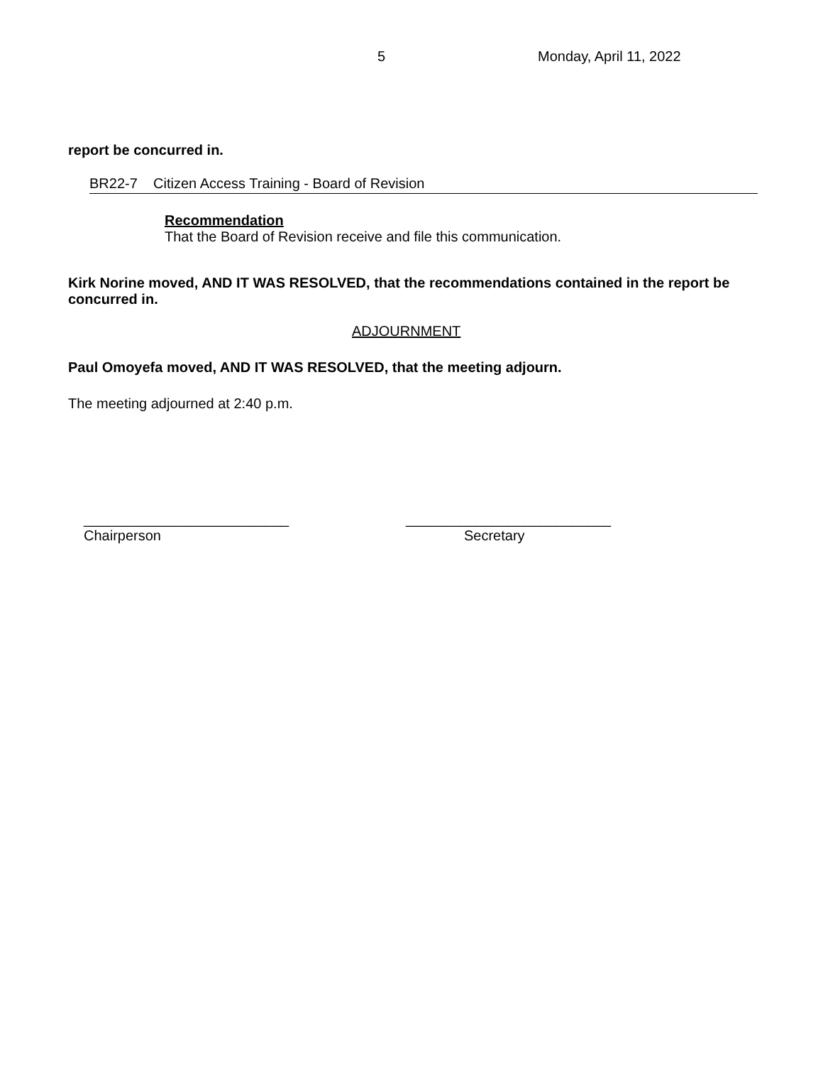5 Monday, April 11, 2022
report be concurred in.
BR22-7 Citizen Access Training - Board of Revision
Recommendation
That the Board of Revision receive and file this communication.
Kirk Norine moved, AND IT WAS RESOLVED, that the recommendations contained in the report be concurred in.
ADJOURNMENT
Paul Omoyefa moved, AND IT WAS RESOLVED, that the meeting adjourn.
The meeting adjourned at 2:40 p.m.
__________________________
Chairperson
__________________________
Secretary